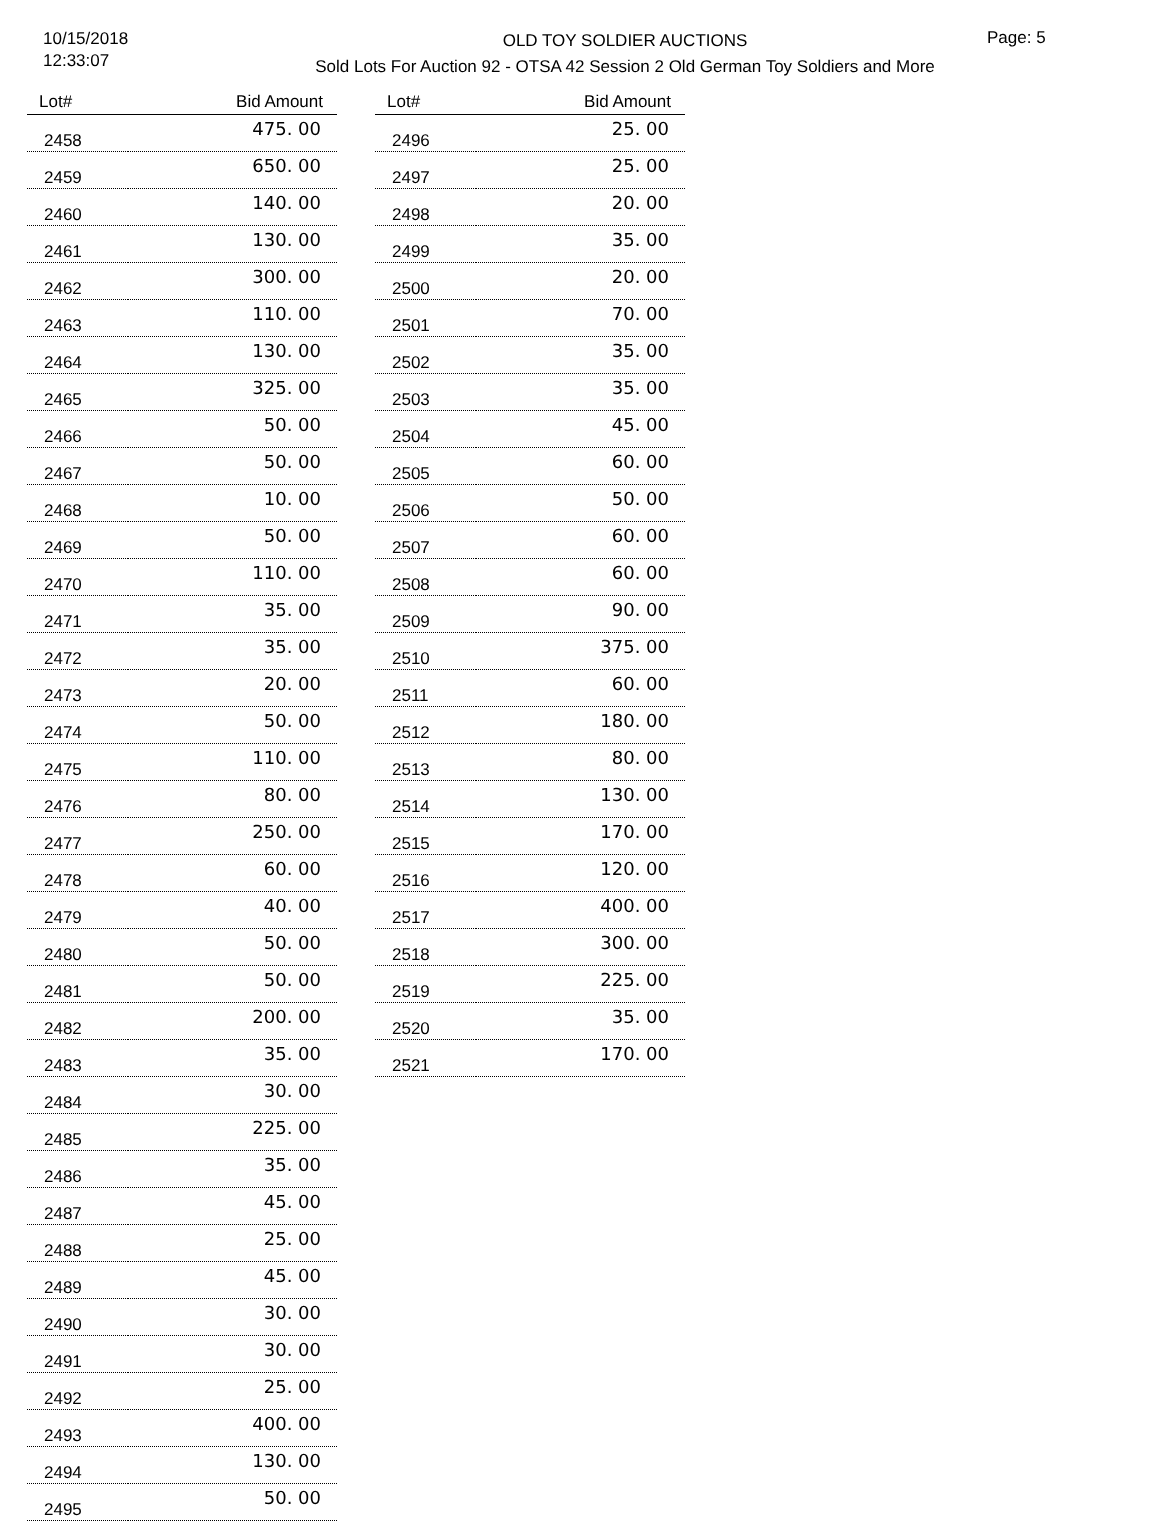10/15/2018
12:33:07
Page: 5
OLD TOY SOLDIER AUCTIONS
Sold Lots For Auction 92 - OTSA 42 Session 2 Old German Toy Soldiers and More
| Lot# | Bid Amount |
| --- | --- |
| 2458 | 475. 00 |
| 2459 | 650. 00 |
| 2460 | 140. 00 |
| 2461 | 130. 00 |
| 2462 | 300. 00 |
| 2463 | 110. 00 |
| 2464 | 130. 00 |
| 2465 | 325. 00 |
| 2466 | 50. 00 |
| 2467 | 50. 00 |
| 2468 | 10. 00 |
| 2469 | 50. 00 |
| 2470 | 110. 00 |
| 2471 | 35. 00 |
| 2472 | 35. 00 |
| 2473 | 20. 00 |
| 2474 | 50. 00 |
| 2475 | 110. 00 |
| 2476 | 80. 00 |
| 2477 | 250. 00 |
| 2478 | 60. 00 |
| 2479 | 40. 00 |
| 2480 | 50. 00 |
| 2481 | 50. 00 |
| 2482 | 200. 00 |
| 2483 | 35. 00 |
| 2484 | 30. 00 |
| 2485 | 225. 00 |
| 2486 | 35. 00 |
| 2487 | 45. 00 |
| 2488 | 25. 00 |
| 2489 | 45. 00 |
| 2490 | 30. 00 |
| 2491 | 30. 00 |
| 2492 | 25. 00 |
| 2493 | 400. 00 |
| 2494 | 130. 00 |
| 2495 | 50. 00 |
| Lot# | Bid Amount |
| --- | --- |
| 2496 | 25. 00 |
| 2497 | 25. 00 |
| 2498 | 20. 00 |
| 2499 | 35. 00 |
| 2500 | 20. 00 |
| 2501 | 70. 00 |
| 2502 | 35. 00 |
| 2503 | 35. 00 |
| 2504 | 45. 00 |
| 2505 | 60. 00 |
| 2506 | 50. 00 |
| 2507 | 60. 00 |
| 2508 | 60. 00 |
| 2509 | 90. 00 |
| 2510 | 375. 00 |
| 2511 | 60. 00 |
| 2512 | 180. 00 |
| 2513 | 80. 00 |
| 2514 | 130. 00 |
| 2515 | 170. 00 |
| 2516 | 120. 00 |
| 2517 | 400. 00 |
| 2518 | 300. 00 |
| 2519 | 225. 00 |
| 2520 | 35. 00 |
| 2521 | 170. 00 |